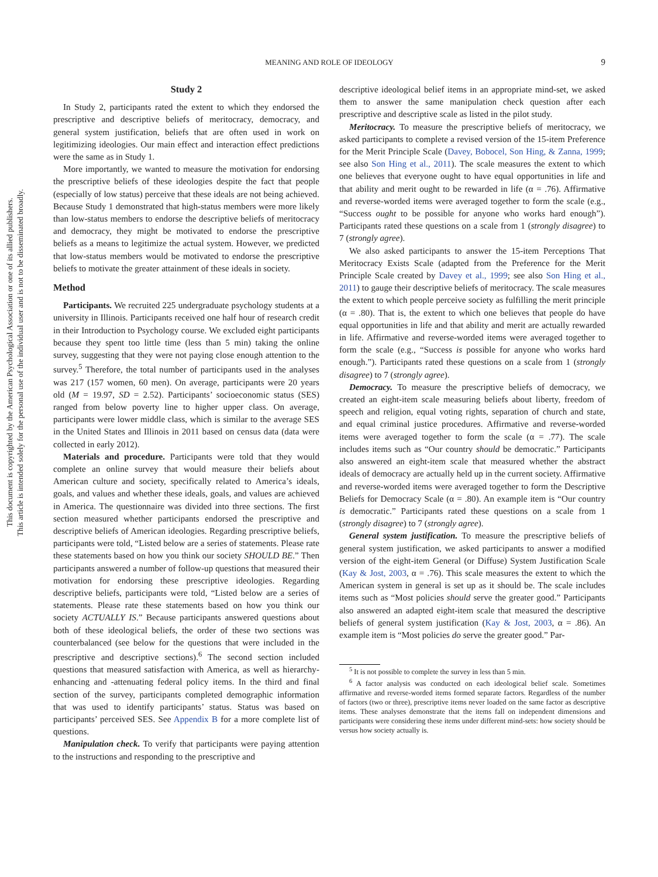This document is copyrighted by the American Psychological Association or one of its allied publishers.
This article is intended solely for the personal use of the individual user and is not to be disseminated broadly.
MEANING AND ROLE OF IDEOLOGY
9
Study 2
In Study 2, participants rated the extent to which they endorsed the prescriptive and descriptive beliefs of meritocracy, democracy, and general system justification, beliefs that are often used in work on legitimizing ideologies. Our main effect and interaction effect predictions were the same as in Study 1.
More importantly, we wanted to measure the motivation for endorsing the prescriptive beliefs of these ideologies despite the fact that people (especially of low status) perceive that these ideals are not being achieved. Because Study 1 demonstrated that high-status members were more likely than low-status members to endorse the descriptive beliefs of meritocracy and democracy, they might be motivated to endorse the prescriptive beliefs as a means to legitimize the actual system. However, we predicted that low-status members would be motivated to endorse the prescriptive beliefs to motivate the greater attainment of these ideals in society.
Method
Participants. We recruited 225 undergraduate psychology students at a university in Illinois. Participants received one half hour of research credit in their Introduction to Psychology course. We excluded eight participants because they spent too little time (less than 5 min) taking the online survey, suggesting that they were not paying close enough attention to the survey.<sup>5</sup> Therefore, the total number of participants used in the analyses was 217 (157 women, 60 men). On average, participants were 20 years old (M = 19.97, SD = 2.52). Participants’ socioeconomic status (SES) ranged from below poverty line to higher upper class. On average, participants were lower middle class, which is similar to the average SES in the United States and Illinois in 2011 based on census data (data were collected in early 2012).
Materials and procedure. Participants were told that they would complete an online survey that would measure their beliefs about American culture and society, specifically related to America’s ideals, goals, and values and whether these ideals, goals, and values are achieved in America. The questionnaire was divided into three sections. The first section measured whether participants endorsed the prescriptive and descriptive beliefs of American ideologies. Regarding prescriptive beliefs, participants were told, “Listed below are a series of statements. Please rate these statements based on how you think our society SHOULD BE.” Then participants answered a number of follow-up questions that measured their motivation for endorsing these prescriptive ideologies. Regarding descriptive beliefs, participants were told, “Listed below are a series of statements. Please rate these statements based on how you think our society ACTUALLY IS.” Because participants answered questions about both of these ideological beliefs, the order of these two sections was counterbalanced (see below for the questions that were included in the prescriptive and descriptive sections).<sup>6</sup> The second section included questions that measured satisfaction with America, as well as hierarchy-enhancing and -attenuating federal policy items. In the third and final section of the survey, participants completed demographic information that was used to identify participants’ status. Status was based on participants’ perceived SES. See Appendix B for a more complete list of questions.
Manipulation check. To verify that participants were paying attention to the instructions and responding to the prescriptive and
descriptive ideological belief items in an appropriate mind-set, we asked them to answer the same manipulation check question after each prescriptive and descriptive scale as listed in the pilot study.
Meritocracy. To measure the prescriptive beliefs of meritocracy, we asked participants to complete a revised version of the 15-item Preference for the Merit Principle Scale (Davey, Bobocel, Son Hing, & Zanna, 1999; see also Son Hing et al., 2011). The scale measures the extent to which one believes that everyone ought to have equal opportunities in life and that ability and merit ought to be rewarded in life (α = .76). Affirmative and reverse-worded items were averaged together to form the scale (e.g., “Success ought to be possible for anyone who works hard enough”). Participants rated these questions on a scale from 1 (strongly disagree) to 7 (strongly agree).
We also asked participants to answer the 15-item Perceptions That Meritocracy Exists Scale (adapted from the Preference for the Merit Principle Scale created by Davey et al., 1999; see also Son Hing et al., 2011) to gauge their descriptive beliefs of meritocracy. The scale measures the extent to which people perceive society as fulfilling the merit principle (α = .80). That is, the extent to which one believes that people do have equal opportunities in life and that ability and merit are actually rewarded in life. Affirmative and reverse-worded items were averaged together to form the scale (e.g., “Success is possible for anyone who works hard enough.”). Participants rated these questions on a scale from 1 (strongly disagree) to 7 (strongly agree).
Democracy. To measure the prescriptive beliefs of democracy, we created an eight-item scale measuring beliefs about liberty, freedom of speech and religion, equal voting rights, separation of church and state, and equal criminal justice procedures. Affirmative and reverse-worded items were averaged together to form the scale (α = .77). The scale includes items such as “Our country should be democratic.” Participants also answered an eight-item scale that measured whether the abstract ideals of democracy are actually held up in the current society. Affirmative and reverse-worded items were averaged together to form the Descriptive Beliefs for Democracy Scale (α = .80). An example item is “Our country is democratic.” Participants rated these questions on a scale from 1 (strongly disagree) to 7 (strongly agree).
General system justification. To measure the prescriptive beliefs of general system justification, we asked participants to answer a modified version of the eight-item General (or Diffuse) System Justification Scale (Kay & Jost, 2003, α = .76). This scale measures the extent to which the American system in general is set up as it should be. The scale includes items such as “Most policies should serve the greater good.” Participants also answered an adapted eight-item scale that measured the descriptive beliefs of general system justification (Kay & Jost, 2003, α = .86). An example item is “Most policies do serve the greater good.” Par-
<sup>5</sup> It is not possible to complete the survey in less than 5 min.
<sup>6</sup> A factor analysis was conducted on each ideological belief scale. Sometimes affirmative and reverse-worded items formed separate factors. Regardless of the number of factors (two or three), prescriptive items never loaded on the same factor as descriptive items. These analyses demonstrate that the items fall on independent dimensions and participants were considering these items under different mind-sets: how society should be versus how society actually is.